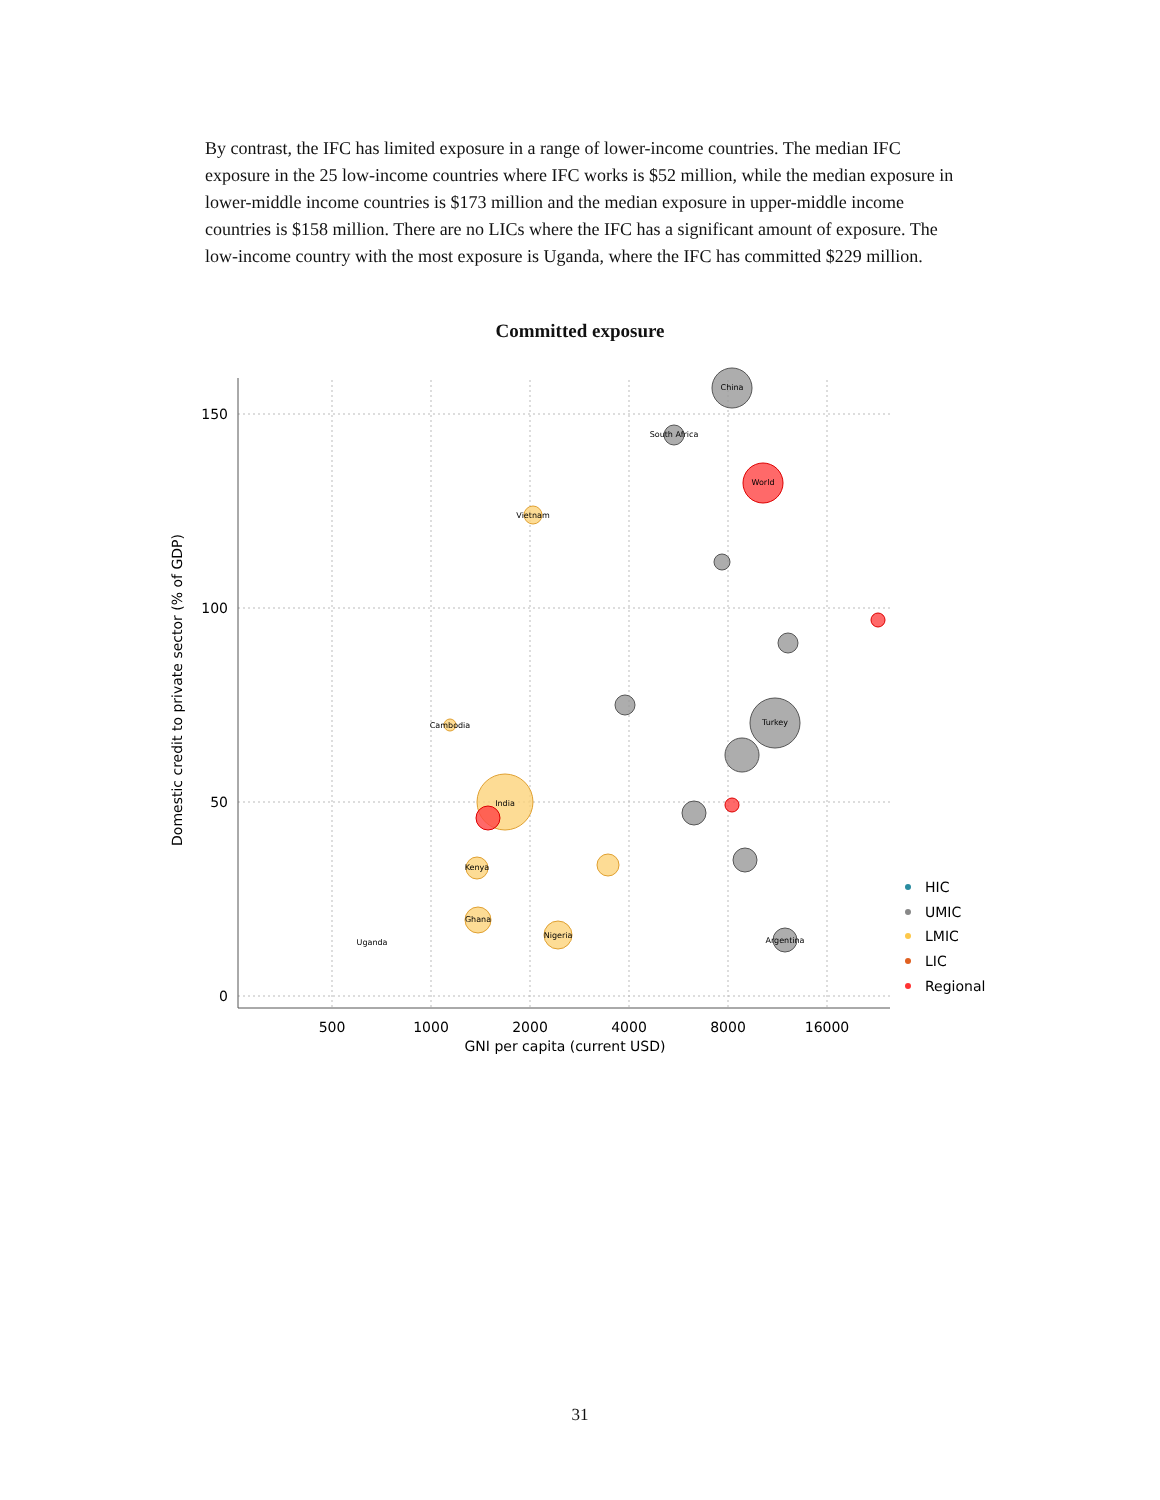By contrast, the IFC has limited exposure in a range of lower-income countries. The median IFC exposure in the 25 low-income countries where IFC works is $52 million, while the median exposure in lower-middle income countries is $173 million and the median exposure in upper-middle income countries is $158 million. There are no LICs where the IFC has a significant amount of exposure. The low-income country with the most exposure is Uganda, where the IFC has committed $229 million.
Committed exposure
150
100
50
0
500
1000
2000
4000
8000
16000
GNI per capita (current USD)
Domestic credit to private sector (% of GDP)
China
South Africa
World
Vietnam
Cambodia
Turkey
India
Kenya
Ghana
Nigeria
Argentina
Uganda
HIC
UMIC
LMIC
LIC
Regional
31